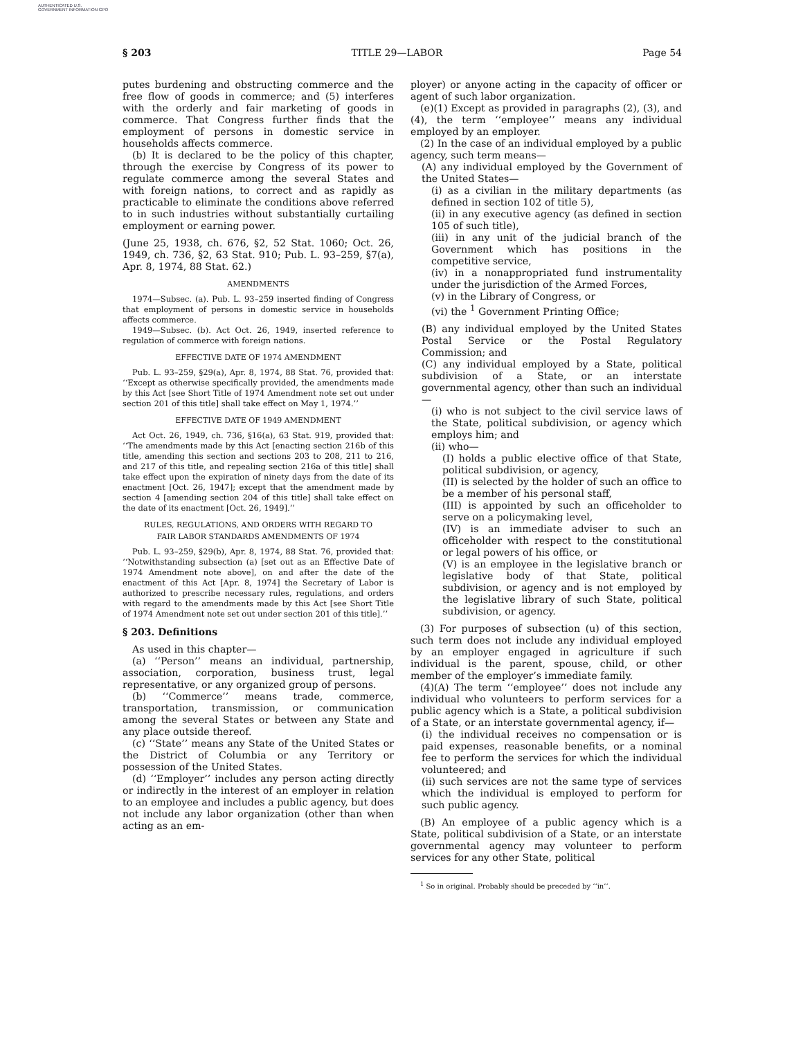AUTHENTICATED U.S. GOVERNMENT INFORMATION GPO
§ 203 TITLE 29—LABOR Page 54
putes burdening and obstructing commerce and the free flow of goods in commerce; and (5) interferes with the orderly and fair marketing of goods in commerce. That Congress further finds that the employment of persons in domestic service in households affects commerce.
(b) It is declared to be the policy of this chapter, through the exercise by Congress of its power to regulate commerce among the several States and with foreign nations, to correct and as rapidly as practicable to eliminate the conditions above referred to in such industries without substantially curtailing employment or earning power.
(June 25, 1938, ch. 676, §2, 52 Stat. 1060; Oct. 26, 1949, ch. 736, §2, 63 Stat. 910; Pub. L. 93–259, §7(a), Apr. 8, 1974, 88 Stat. 62.)
AMENDMENTS
1974—Subsec. (a). Pub. L. 93–259 inserted finding of Congress that employment of persons in domestic service in households affects commerce.
1949—Subsec. (b). Act Oct. 26, 1949, inserted reference to regulation of commerce with foreign nations.
EFFECTIVE DATE OF 1974 AMENDMENT
Pub. L. 93–259, §29(a), Apr. 8, 1974, 88 Stat. 76, provided that: ‘‘Except as otherwise specifically provided, the amendments made by this Act [see Short Title of 1974 Amendment note set out under section 201 of this title] shall take effect on May 1, 1974.’’
EFFECTIVE DATE OF 1949 AMENDMENT
Act Oct. 26, 1949, ch. 736, §16(a), 63 Stat. 919, provided that: ‘‘The amendments made by this Act [enacting section 216b of this title, amending this section and sections 203 to 208, 211 to 216, and 217 of this title, and repealing section 216a of this title] shall take effect upon the expiration of ninety days from the date of its enactment [Oct. 26, 1947]; except that the amendment made by section 4 [amending section 204 of this title] shall take effect on the date of its enactment [Oct. 26, 1949].’’
RULES, REGULATIONS, AND ORDERS WITH REGARD TO
FAIR LABOR STANDARDS AMENDMENTS OF 1974
Pub. L. 93–259, §29(b), Apr. 8, 1974, 88 Stat. 76, provided that: ‘‘Notwithstanding subsection (a) [set out as an Effective Date of 1974 Amendment note above], on and after the date of the enactment of this Act [Apr. 8, 1974] the Secretary of Labor is authorized to prescribe necessary rules, regulations, and orders with regard to the amendments made by this Act [see Short Title of 1974 Amendment note set out under section 201 of this title].’’
§ 203. Definitions
As used in this chapter—
(a) ‘‘Person’’ means an individual, partnership, association, corporation, business trust, legal representative, or any organized group of persons.
(b) ‘‘Commerce’’ means trade, commerce, transportation, transmission, or communication among the several States or between any State and any place outside thereof.
(c) ‘‘State’’ means any State of the United States or the District of Columbia or any Territory or possession of the United States.
(d) ‘‘Employer’’ includes any person acting directly or indirectly in the interest of an employer in relation to an employee and includes a public agency, but does not include any labor organization (other than when acting as an em-
ployer) or anyone acting in the capacity of officer or agent of such labor organization.
(e)(1) Except as provided in paragraphs (2), (3), and (4), the term ‘‘employee’’ means any individual employed by an employer.
(2) In the case of an individual employed by a public agency, such term means—
(A) any individual employed by the Government of the United States—
(i) as a civilian in the military departments (as defined in section 102 of title 5),
(ii) in any executive agency (as defined in section 105 of such title),
(iii) in any unit of the judicial branch of the Government which has positions in the competitive service,
(iv) in a nonappropriated fund instrumentality under the jurisdiction of the Armed Forces,
(v) in the Library of Congress, or
(vi) the <sup>1</sup> Government Printing Office;
(B) any individual employed by the United States Postal Service or the Postal Regulatory Commission; and
(C) any individual employed by a State, political subdivision of a State, or an interstate governmental agency, other than such an individual—
(i) who is not subject to the civil service laws of the State, political subdivision, or agency which employs him; and
(ii) who—
(I) holds a public elective office of that State, political subdivision, or agency,
(II) is selected by the holder of such an office to be a member of his personal staff,
(III) is appointed by such an officeholder to serve on a policymaking level,
(IV) is an immediate adviser to such an officeholder with respect to the constitutional or legal powers of his office, or
(V) is an employee in the legislative branch or legislative body of that State, political subdivision, or agency and is not employed by the legislative library of such State, political subdivision, or agency.
(3) For purposes of subsection (u) of this section, such term does not include any individual employed by an employer engaged in agriculture if such individual is the parent, spouse, child, or other member of the employer’s immediate family.
(4)(A) The term ‘‘employee’’ does not include any individual who volunteers to perform services for a public agency which is a State, a political subdivision of a State, or an interstate governmental agency, if—
(i) the individual receives no compensation or is paid expenses, reasonable benefits, or a nominal fee to perform the services for which the individual volunteered; and
(ii) such services are not the same type of services which the individual is employed to perform for such public agency.
(B) An employee of a public agency which is a State, political subdivision of a State, or an interstate governmental agency may volunteer to perform services for any other State, political
<sup>1</sup> So in original. Probably should be preceded by ‘‘in’’.